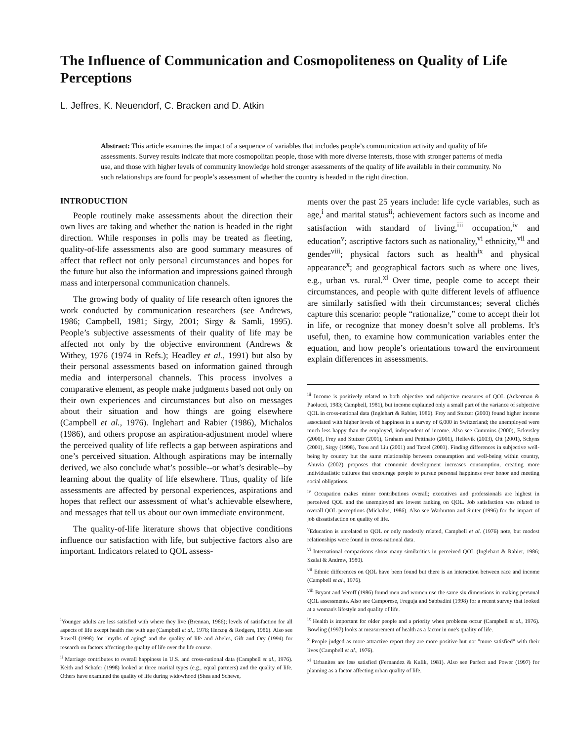The Influence of Communication and Cosmopoliteness on Quality of Life Perceptions
L. Jeffres, K. Neuendorf, C. Bracken and D. Atkin
Abstract: This article examines the impact of a sequence of variables that includes people’s communication activity and quality of life assessments. Survey results indicate that more cosmopolitan people, those with more diverse interests, those with stronger patterns of media use, and those with higher levels of community knowledge hold stronger assessments of the quality of life available in their community. No such relationships are found for people’s assessment of whether the country is headed in the right direction.
INTRODUCTION
People routinely make assessments about the direction their own lives are taking and whether the nation is headed in the right direction. While responses in polls may be treated as fleeting, quality-of-life assessments also are good summary measures of affect that reflect not only personal circumstances and hopes for the future but also the information and impressions gained through mass and interpersonal communication channels.
The growing body of quality of life research often ignores the work conducted by communication researchers (see Andrews, 1986; Campbell, 1981; Sirgy, 2001; Sirgy & Samli, 1995). People’s subjective assessments of their quality of life may be affected not only by the objective environment (Andrews & Withey, 1976 (1974 in Refs.); Headley et al., 1991) but also by their personal assessments based on information gained through media and interpersonal channels. This process involves a comparative element, as people make judgments based not only on their own experiences and circumstances but also on messages about their situation and how things are going elsewhere (Campbell et al., 1976). Inglehart and Rabier (1986), Michalos (1986), and others propose an aspiration-adjustment model where the perceived quality of life reflects a gap between aspirations and one’s perceived situation. Although aspirations may be internally derived, we also conclude what’s possible--or what’s desirable--by learning about the quality of life elsewhere. Thus, quality of life assessments are affected by personal experiences, aspirations and hopes that reflect our assessment of what’s achievable elsewhere, and messages that tell us about our own immediate environment.
The quality-of-life literature shows that objective conditions influence our satisfaction with life, but subjective factors also are important. Indicators related to QOL assess-
<sup>i</sup> Younger adults are less satisfied with where they live (Brennan, 1986); levels of satisfaction for all aspects of life except health rise with age (Campbell et al., 1976; Herzog & Rodgers, 1986). Also see Powell (1998) for "myths of aging" and the quality of life and Abeles, Gift and Ory (1994) for research on factors affecting the quality of life over the life course.
<sup>ii</sup> Marriage contributes to overall happiness in U.S. and cross-national data (Campbell et al., 1976). Keith and Schafer (1998) looked at three marital types (e.g., equal partners) and the quality of life. Others have examined the quality of life during widowhood (Shea and Schewe,
ments over the past 25 years include: life cycle variables, such as age,<sup>i</sup> and marital status<sup>ii</sup>; achievement factors such as income and satisfaction with standard of living,<sup>iii</sup> occupation,<sup>iv</sup> and education<sup>v</sup>; ascriptive factors such as nationality,<sup>vi</sup> ethnicity,<sup>vii</sup> and gender<sup>viii</sup>; physical factors such as health<sup>ix</sup> and physical appearance<sup>x</sup>; and geographical factors such as where one lives, e.g., urban vs. rural.<sup>xi</sup> Over time, people come to accept their circumstances, and people with quite different levels of affluence are similarly satisfied with their circumstances; several clichés capture this scenario: people “rationalize,” come to accept their lot in life, or recognize that money doesn’t solve all problems. It’s useful, then, to examine how communication variables enter the equation, and how people’s orientations toward the environment explain differences in assessments.
<sup>iii</sup> Income is positively related to both objective and subjective measures of QOL (Ackerman & Paolucci, 1983; Campbell, 1981), but income explained only a small part of the variance of subjective QOL in cross-national data (Inglehart & Rabier, 1986). Frey and Stutzer (2000) found higher income associated with higher levels of happiness in a survey of 6,000 in Switzerland; the unemployed were much less happy than the employed, independent of income. Also see Cummins (2000), Eckersley (2000), Frey and Stutzer (2001), Graham and Pettinato (2001), Hellevik (2003), Ott (2001), Schyns (2001), Sirgy (1998), Tsou and Liu (2001) and Tatzel (2003). Finding differences in subjective well-being by country but the same relationship between consumption and well-being within country, Ahuvia (2002) proposes that economic development increases consumption, creating more individualistic cultures that encourage people to pursue personal happiness over honor and meeting social obligations.
<sup>iv</sup> Occupation makes minor contributions overall; executives and professionals are highest in perceived QOL and the unemployed are lowest ranking on QOL. Job satisfaction was related to overall QOL perceptions (Michalos, 1986). Also see Warburton and Suiter (1996) for the impact of job dissatisfaction on quality of life.
<sup>v</sup> Education is unrelated to QOL or only modestly related, Campbell et al. (1976) note, but modest relationships were found in cross-national data.
<sup>vi</sup> International comparisons show many similarities in perceived QOL (Inglehart & Rabier, 1986; Szalai & Andrew, 1980).
<sup>vii</sup> Ethnic differences on QOL have been found but there is an interaction between race and income (Campbell et al., 1976).
<sup>viii</sup> Bryant and Veroff (1986) found men and women use the same six dimensions in making personal QOL assessments. Also see Camporese, Freguja and Sabbadini (1998) for a recent survey that looked at a woman's lifestyle and quality of life.
<sup>ix</sup> Health is important for older people and a priority when problems occur (Campbell et al., 1976). Bowling (1997) looks at measurement of health as a factor in one's quality of life.
<sup>x</sup> People judged as more attractive report they are more positive but not "more satisfied" with their lives (Campbell et al., 1976).
<sup>xi</sup> Urbanites are less satisfied (Fernandez & Kulik, 1981). Also see Parfect and Power (1997) for planning as a factor affecting urban quality of life.